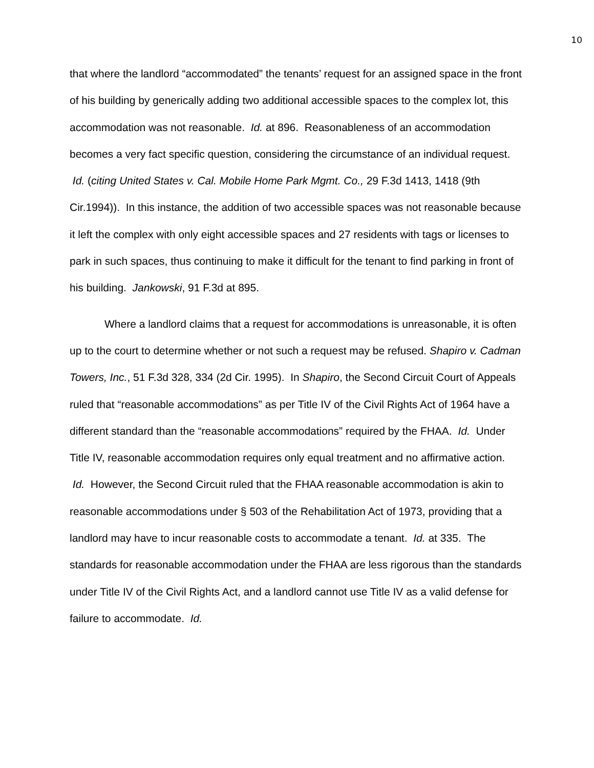10
that where the landlord “accommodated” the tenants’ request for an assigned space in the front of his building by generically adding two additional accessible spaces to the complex lot, this accommodation was not reasonable. Id. at 896. Reasonableness of an accommodation becomes a very fact specific question, considering the circumstance of an individual request. Id. (citing United States v. Cal. Mobile Home Park Mgmt. Co., 29 F.3d 1413, 1418 (9th Cir.1994)). In this instance, the addition of two accessible spaces was not reasonable because it left the complex with only eight accessible spaces and 27 residents with tags or licenses to park in such spaces, thus continuing to make it difficult for the tenant to find parking in front of his building. Jankowski, 91 F.3d at 895.
Where a landlord claims that a request for accommodations is unreasonable, it is often up to the court to determine whether or not such a request may be refused. Shapiro v. Cadman Towers, Inc., 51 F.3d 328, 334 (2d Cir. 1995). In Shapiro, the Second Circuit Court of Appeals ruled that “reasonable accommodations” as per Title IV of the Civil Rights Act of 1964 have a different standard than the “reasonable accommodations” required by the FHAA. Id. Under Title IV, reasonable accommodation requires only equal treatment and no affirmative action. Id. However, the Second Circuit ruled that the FHAA reasonable accommodation is akin to reasonable accommodations under § 503 of the Rehabilitation Act of 1973, providing that a landlord may have to incur reasonable costs to accommodate a tenant. Id. at 335. The standards for reasonable accommodation under the FHAA are less rigorous than the standards under Title IV of the Civil Rights Act, and a landlord cannot use Title IV as a valid defense for failure to accommodate. Id.